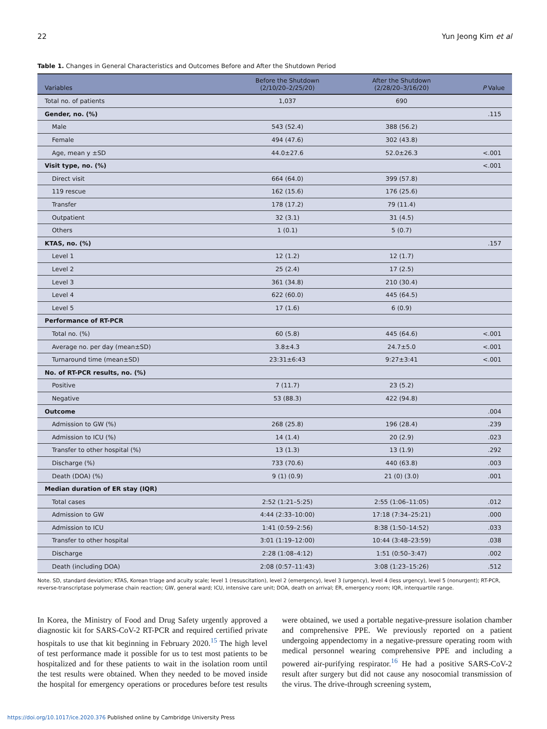22 Yun Jeong Kim et al
Table 1. Changes in General Characteristics and Outcomes Before and After the Shutdown Period
| Variables | Before the Shutdown (2/10/20–2/25/20) | After the Shutdown (2/28/20–3/16/20) | P Value |
| --- | --- | --- | --- |
| Total no. of patients | 1,037 | 690 | |
| Gender, no. (%) | | | .115 |
| Male | 543 (52.4) | 388 (56.2) | |
| Female | 494 (47.6) | 302 (43.8) | |
| Age, mean y ±SD | 44.0±27.6 | 52.0±26.3 | <.001 |
| Visit type, no. (%) | | | <.001 |
| Direct visit | 664 (64.0) | 399 (57.8) | |
| 119 rescue | 162 (15.6) | 176 (25.6) | |
| Transfer | 178 (17.2) | 79 (11.4) | |
| Outpatient | 32 (3.1) | 31 (4.5) | |
| Others | 1 (0.1) | 5 (0.7) | |
| KTAS, no. (%) | | | .157 |
| Level 1 | 12 (1.2) | 12 (1.7) | |
| Level 2 | 25 (2.4) | 17 (2.5) | |
| Level 3 | 361 (34.8) | 210 (30.4) | |
| Level 4 | 622 (60.0) | 445 (64.5) | |
| Level 5 | 17 (1.6) | 6 (0.9) | |
| Performance of RT-PCR | | | |
| Total no. (%) | 60 (5.8) | 445 (64.6) | <.001 |
| Average no. per day (mean±SD) | 3.8±4.3 | 24.7±5.0 | <.001 |
| Turnaround time (mean±SD) | 23:31±6:43 | 9:27±3:41 | <.001 |
| No. of RT-PCR results, no. (%) | | | |
| Positive | 7 (11.7) | 23 (5.2) | |
| Negative | 53 (88.3) | 422 (94.8) | |
| Outcome | | | .004 |
| Admission to GW (%) | 268 (25.8) | 196 (28.4) | .239 |
| Admission to ICU (%) | 14 (1.4) | 20 (2.9) | .023 |
| Transfer to other hospital (%) | 13 (1.3) | 13 (1.9) | .292 |
| Discharge (%) | 733 (70.6) | 440 (63.8) | .003 |
| Death (DOA) (%) | 9 (1) (0.9) | 21 (0) (3.0) | .001 |
| Median duration of ER stay (IQR) | | | |
| Total cases | 2:52 (1:21–5:25) | 2:55 (1:06–11:05) | .012 |
| Admission to GW | 4:44 (2:33–10:00) | 17:18 (7:34–25:21) | .000 |
| Admission to ICU | 1:41 (0:59–2:56) | 8:38 (1:50–14:52) | .033 |
| Transfer to other hospital | 3:01 (1:19–12:00) | 10:44 (3:48–23:59) | .038 |
| Discharge | 2:28 (1:08–4:12) | 1:51 (0:50–3:47) | .002 |
| Death (including DOA) | 2:08 (0:57–11:43) | 3:08 (1:23–15:26) | .512 |
Note. SD, standard deviation; KTAS, Korean triage and acuity scale; level 1 (resuscitation), level 2 (emergency), level 3 (urgency), level 4 (less urgency), level 5 (nonurgent); RT-PCR, reverse-transcriptase polymerase chain reaction; GW, general ward; ICU, intensive care unit; DOA, death on arrival; ER, emergency room; IQR, interquartile range.
In Korea, the Ministry of Food and Drug Safety urgently approved a diagnostic kit for SARS-CoV-2 RT-PCR and required certified private hospitals to use that kit beginning in February 2020.<sup>15</sup> The high level of test performance made it possible for us to test most patients to be hospitalized and for these patients to wait in the isolation room until the test results were obtained. When they needed to be moved inside the hospital for emergency operations or procedures before test results were obtained, we used a portable negative-pressure isolation chamber and comprehensive PPE. We previously reported on a patient undergoing appendectomy in a negative-pressure operating room with medical personnel wearing comprehensive PPE and including a powered air-purifying respirator.<sup>16</sup> He had a positive SARS-CoV-2 result after surgery but did not cause any nosocomial transmission of the virus. The drive-through screening system,
https://doi.org/10.1017/ice.2020.376 Published online by Cambridge University Press